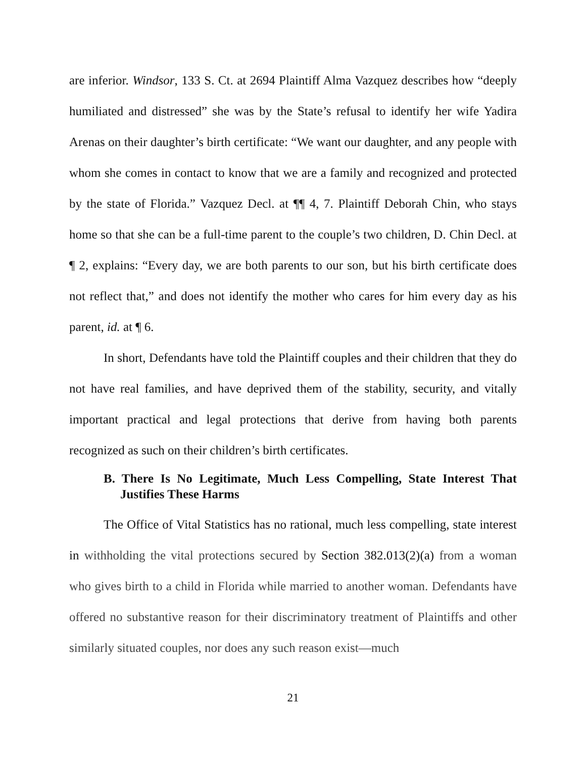are inferior. Windsor, 133 S. Ct. at 2694 Plaintiff Alma Vazquez describes how “deeply humiliated and distressed” she was by the State’s refusal to identify her wife Yadira Arenas on their daughter’s birth certificate: “We want our daughter, and any people with whom she comes in contact to know that we are a family and recognized and protected by the state of Florida.” Vazquez Decl. at ¶¶ 4, 7. Plaintiff Deborah Chin, who stays home so that she can be a full-time parent to the couple’s two children, D. Chin Decl. at ¶ 2, explains: “Every day, we are both parents to our son, but his birth certificate does not reflect that,” and does not identify the mother who cares for him every day as his parent, id. at ¶ 6.
In short, Defendants have told the Plaintiff couples and their children that they do not have real families, and have deprived them of the stability, security, and vitally important practical and legal protections that derive from having both parents recognized as such on their children’s birth certificates.
B. There Is No Legitimate, Much Less Compelling, State Interest That Justifies These Harms
The Office of Vital Statistics has no rational, much less compelling, state interest in withholding the vital protections secured by Section 382.013(2)(a) from a woman who gives birth to a child in Florida while married to another woman. Defendants have offered no substantive reason for their discriminatory treatment of Plaintiffs and other similarly situated couples, nor does any such reason exist—much
21